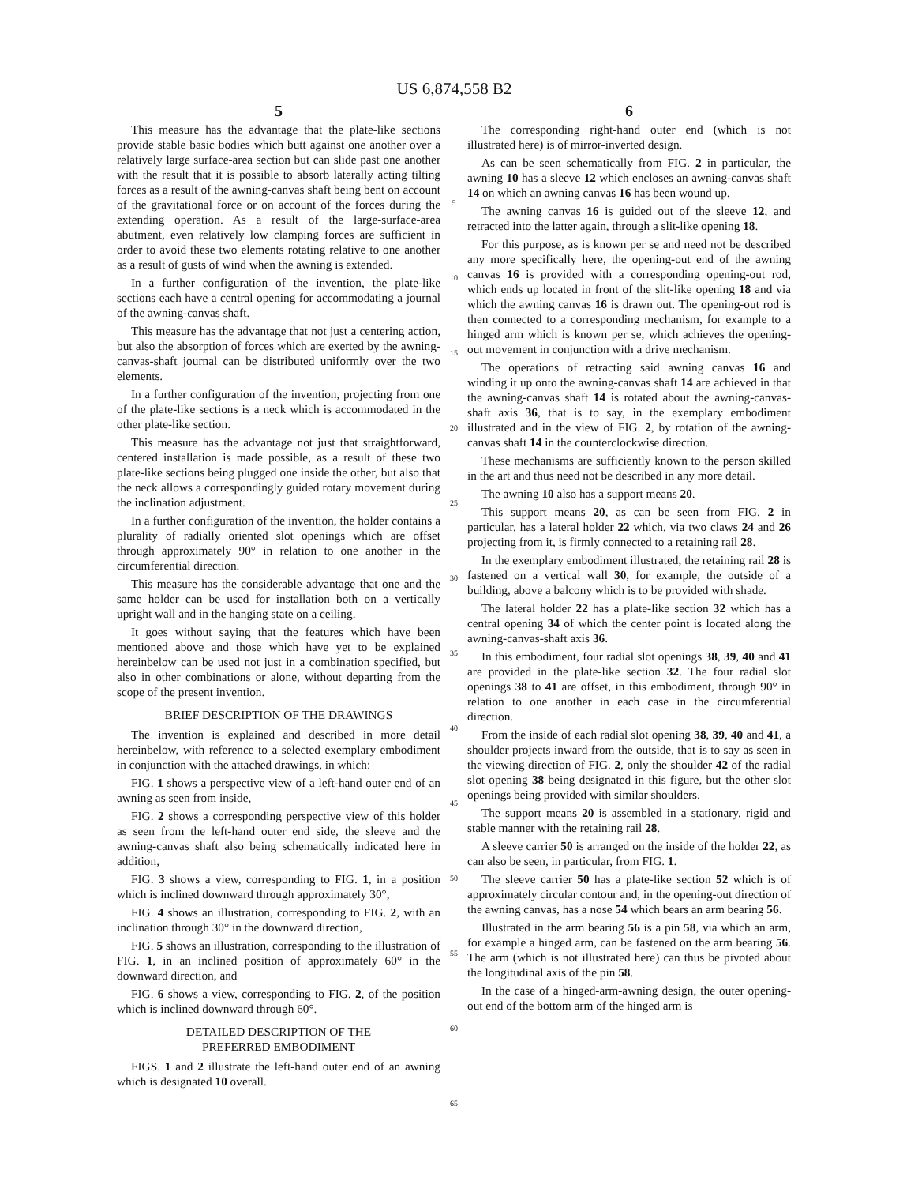US 6,874,558 B2
5
This measure has the advantage that the plate-like sections provide stable basic bodies which butt against one another over a relatively large surface-area section but can slide past one another with the result that it is possible to absorb laterally acting tilting forces as a result of the awning-canvas shaft being bent on account of the gravitational force or on account of the forces during the extending operation. As a result of the large-surface-area abutment, even relatively low clamping forces are sufficient in order to avoid these two elements rotating relative to one another as a result of gusts of wind when the awning is extended.
In a further configuration of the invention, the plate-like sections each have a central opening for accommodating a journal of the awning-canvas shaft.
This measure has the advantage that not just a centering action, but also the absorption of forces which are exerted by the awning-canvas-shaft journal can be distributed uniformly over the two elements.
In a further configuration of the invention, projecting from one of the plate-like sections is a neck which is accommodated in the other plate-like section.
This measure has the advantage not just that straightforward, centered installation is made possible, as a result of these two plate-like sections being plugged one inside the other, but also that the neck allows a correspondingly guided rotary movement during the inclination adjustment.
In a further configuration of the invention, the holder contains a plurality of radially oriented slot openings which are offset through approximately 90° in relation to one another in the circumferential direction.
This measure has the considerable advantage that one and the same holder can be used for installation both on a vertically upright wall and in the hanging state on a ceiling.
It goes without saying that the features which have been mentioned above and those which have yet to be explained hereinbelow can be used not just in a combination specified, but also in other combinations or alone, without departing from the scope of the present invention.
BRIEF DESCRIPTION OF THE DRAWINGS
The invention is explained and described in more detail hereinbelow, with reference to a selected exemplary embodiment in conjunction with the attached drawings, in which:
FIG. 1 shows a perspective view of a left-hand outer end of an awning as seen from inside,
FIG. 2 shows a corresponding perspective view of this holder as seen from the left-hand outer end side, the sleeve and the awning-canvas shaft also being schematically indicated here in addition,
FIG. 3 shows a view, corresponding to FIG. 1, in a position which is inclined downward through approximately 30°,
FIG. 4 shows an illustration, corresponding to FIG. 2, with an inclination through 30° in the downward direction,
FIG. 5 shows an illustration, corresponding to the illustration of FIG. 1, in an inclined position of approximately 60° in the downward direction, and
FIG. 6 shows a view, corresponding to FIG. 2, of the position which is inclined downward through 60°.
DETAILED DESCRIPTION OF THE
PREFERRED EMBODIMENT
FIGS. 1 and 2 illustrate the left-hand outer end of an awning which is designated 10 overall.
5
10
15
20
25
30
35
40
45
50
55
60
65
6
The corresponding right-hand outer end (which is not illustrated here) is of mirror-inverted design.
As can be seen schematically from FIG. 2 in particular, the awning 10 has a sleeve 12 which encloses an awning-canvas shaft 14 on which an awning canvas 16 has been wound up.
The awning canvas 16 is guided out of the sleeve 12, and retracted into the latter again, through a slit-like opening 18.
For this purpose, as is known per se and need not be described any more specifically here, the opening-out end of the awning canvas 16 is provided with a corresponding opening-out rod, which ends up located in front of the slit-like opening 18 and via which the awning canvas 16 is drawn out. The opening-out rod is then connected to a corresponding mechanism, for example to a hinged arm which is known per se, which achieves the opening-out movement in conjunction with a drive mechanism.
The operations of retracting said awning canvas 16 and winding it up onto the awning-canvas shaft 14 are achieved in that the awning-canvas shaft 14 is rotated about the awning-canvas-shaft axis 36, that is to say, in the exemplary embodiment illustrated and in the view of FIG. 2, by rotation of the awning-canvas shaft 14 in the counterclockwise direction.
These mechanisms are sufficiently known to the person skilled in the art and thus need not be described in any more detail.
The awning 10 also has a support means 20.
This support means 20, as can be seen from FIG. 2 in particular, has a lateral holder 22 which, via two claws 24 and 26 projecting from it, is firmly connected to a retaining rail 28.
In the exemplary embodiment illustrated, the retaining rail 28 is fastened on a vertical wall 30, for example, the outside of a building, above a balcony which is to be provided with shade.
The lateral holder 22 has a plate-like section 32 which has a central opening 34 of which the center point is located along the awning-canvas-shaft axis 36.
In this embodiment, four radial slot openings 38, 39, 40 and 41 are provided in the plate-like section 32. The four radial slot openings 38 to 41 are offset, in this embodiment, through 90° in relation to one another in each case in the circumferential direction.
From the inside of each radial slot opening 38, 39, 40 and 41, a shoulder projects inward from the outside, that is to say as seen in the viewing direction of FIG. 2, only the shoulder 42 of the radial slot opening 38 being designated in this figure, but the other slot openings being provided with similar shoulders.
The support means 20 is assembled in a stationary, rigid and stable manner with the retaining rail 28.
A sleeve carrier 50 is arranged on the inside of the holder 22, as can also be seen, in particular, from FIG. 1.
The sleeve carrier 50 has a plate-like section 52 which is of approximately circular contour and, in the opening-out direction of the awning canvas, has a nose 54 which bears an arm bearing 56.
Illustrated in the arm bearing 56 is a pin 58, via which an arm, for example a hinged arm, can be fastened on the arm bearing 56. The arm (which is not illustrated here) can thus be pivoted about the longitudinal axis of the pin 58.
In the case of a hinged-arm-awning design, the outer opening-out end of the bottom arm of the hinged arm is